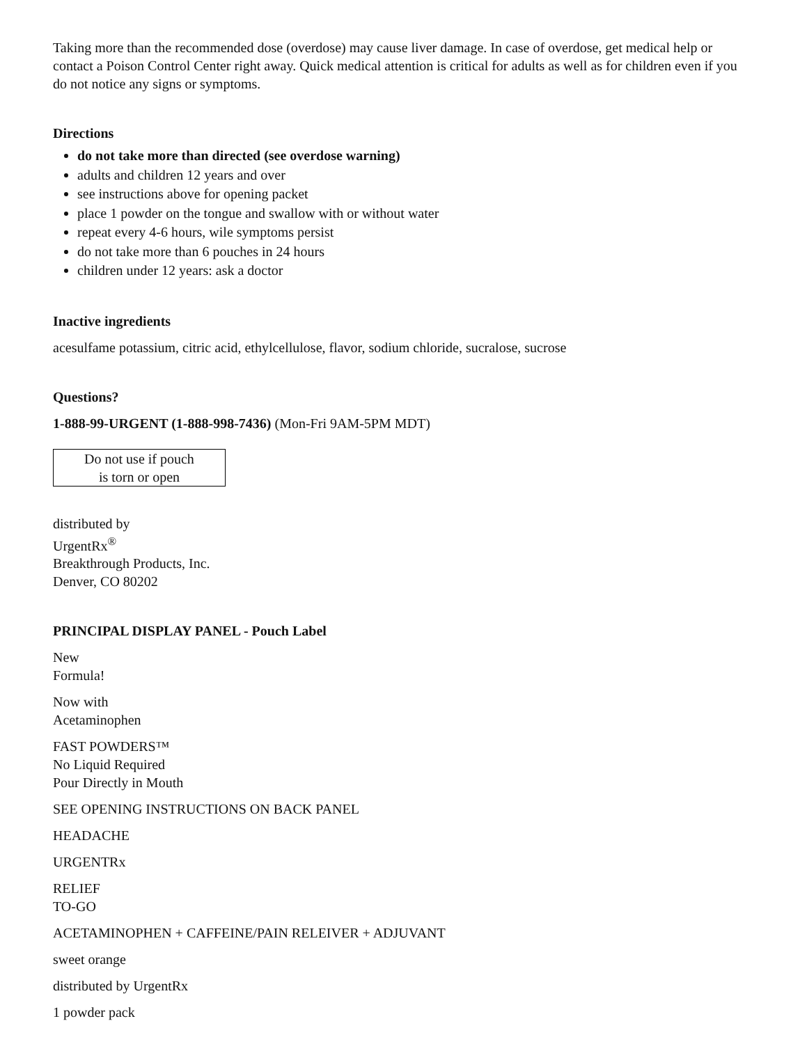Taking more than the recommended dose (overdose) may cause liver damage. In case of overdose, get medical help or contact a Poison Control Center right away. Quick medical attention is critical for adults as well as for children even if you do not notice any signs or symptoms.
Directions
do not take more than directed (see overdose warning)
adults and children 12 years and over
see instructions above for opening packet
place 1 powder on the tongue and swallow with or without water
repeat every 4-6 hours, wile symptoms persist
do not take more than 6 pouches in 24 hours
children under 12 years: ask a doctor
Inactive ingredients
acesulfame potassium, citric acid, ethylcellulose, flavor, sodium chloride, sucralose, sucrose
Questions?
1-888-99-URGENT (1-888-998-7436) (Mon-Fri 9AM-5PM MDT)
Do not use if pouch
is torn or open
distributed by
UrgentRx<sup>®</sup>
Breakthrough Products, Inc.
Denver, CO 80202
PRINCIPAL DISPLAY PANEL - Pouch Label
New
Formula!
Now with
Acetaminophen
FAST POWDERS™
No Liquid Required
Pour Directly in Mouth
SEE OPENING INSTRUCTIONS ON BACK PANEL
HEADACHE
URGENTRx
RELIEF
TO-GO
ACETAMINOPHEN + CAFFEINE/PAIN RELEIVER + ADJUVANT
sweet orange
distributed by UrgentRx
1 powder pack